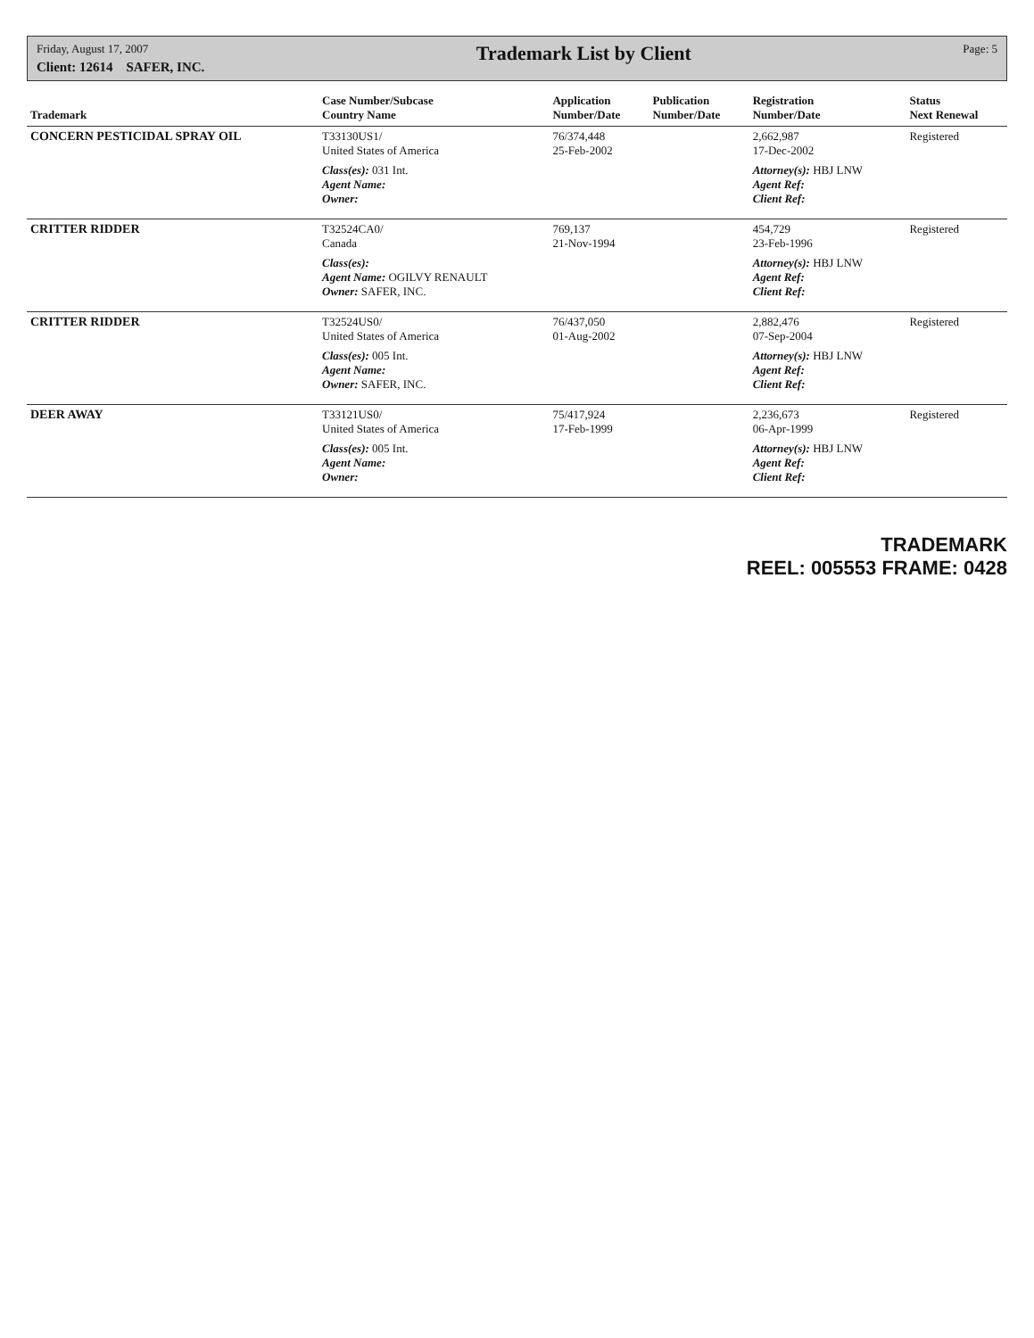Friday, August 17, 2007
Client: 12614 SAFER, INC.
Trademark List by Client
Page: 5
| Trademark | Case Number/Subcase Country Name | Application Number/Date | Publication Number/Date | Registration Number/Date | Status Next Renewal |
| --- | --- | --- | --- | --- | --- |
| CONCERN PESTICIDAL SPRAY OIL | T33130US1/ United States of America | 76/374,448 25-Feb-2002 | | 2,662,987 17-Dec-2002 | Registered |
| | Class(es): 031 Int. Agent Name: Owner: | | | Attorney(s): HBJ LNW Agent Ref: Client Ref: | |
| CRITTER RIDDER | T32524CA0/ Canada | 769,137 21-Nov-1994 | | 454,729 23-Feb-1996 | Registered |
| | Class(es): Agent Name: OGILVY RENAULT Owner: SAFER, INC. | | | Attorney(s): HBJ LNW Agent Ref: Client Ref: | |
| CRITTER RIDDER | T32524US0/ United States of America | 76/437,050 01-Aug-2002 | | 2,882,476 07-Sep-2004 | Registered |
| | Class(es): 005 Int. Agent Name: Owner: SAFER, INC. | | | Attorney(s): HBJ LNW Agent Ref: Client Ref: | |
| DEER AWAY | T33121US0/ United States of America | 75/417,924 17-Feb-1999 | | 2,236,673 06-Apr-1999 | Registered |
| | Class(es): 005 Int. Agent Name: Owner: | | | Attorney(s): HBJ LNW Agent Ref: Client Ref: | |
TRADEMARK
REEL: 005553 FRAME: 0428